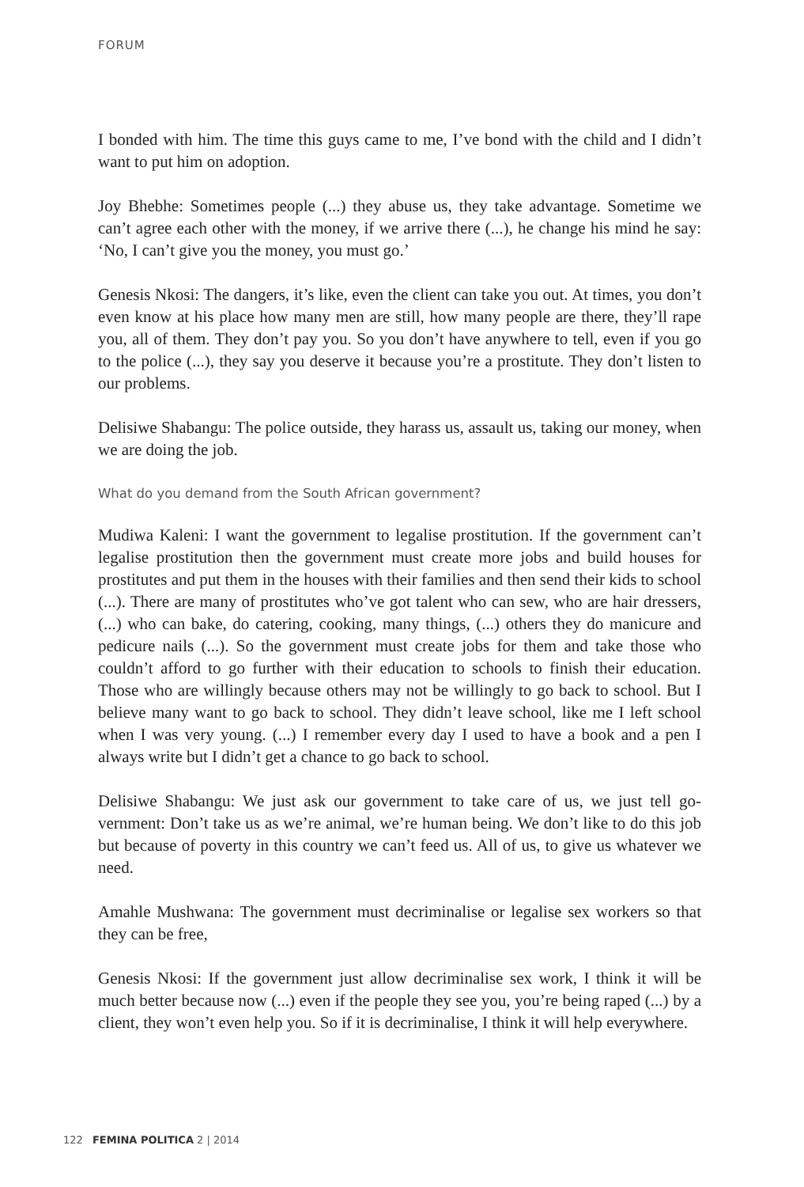FORUM
I bonded with him. The time this guys came to me, I’ve bond with the child and I didn’t want to put him on adoption.
Joy Bhebhe: Sometimes people (...) they abuse us, they take advantage. Sometime we can’t agree each other with the money, if we arrive there (...), he change his mind he say: ‘No, I can’t give you the money, you must go.’
Genesis Nkosi: The dangers, it’s like, even the client can take you out. At times, you don’t even know at his place how many men are still, how many people are there, they’ll rape you, all of them. They don’t pay you. So you don’t have anywhere to tell, even if you go to the police (...), they say you deserve it because you’re a prostitute. They don’t listen to our problems.
Delisiwe Shabangu: The police outside, they harass us, assault us, taking our money, when we are doing the job.
What do you demand from the South African government?
Mudiwa Kaleni: I want the government to legalise prostitution. If the government can’t legalise prostitution then the government must create more jobs and build houses for prostitutes and put them in the houses with their families and then send their kids to school (...). There are many of prostitutes who’ve got talent who can sew, who are hair dressers, (...) who can bake, do catering, cooking, many things, (...) others they do manicure and pedicure nails (...). So the government must create jobs for them and take those who couldn’t afford to go further with their education to schools to finish their education. Those who are willingly because others may not be willingly to go back to school. But I believe many want to go back to school. They didn’t leave school, like me I left school when I was very young. (...) I remember every day I used to have a book and a pen I always write but I didn’t get a chance to go back to school.
Delisiwe Shabangu: We just ask our government to take care of us, we just tell go­vernment: Don’t take us as we’re animal, we’re human being. We don’t like to do this job but because of poverty in this country we can’t feed us. All of us, to give us whatever we need.
Amahle Mushwana: The government must decriminalise or legalise sex workers so that they can be free,
Genesis Nkosi: If the government just allow decriminalise sex work, I think it will be much better because now (...) even if the people they see you, you’re being raped (...) by a client, they won’t even help you. So if it is decriminalise, I think it will help everywhere.
122 FEMINA POLITICA 2 | 2014